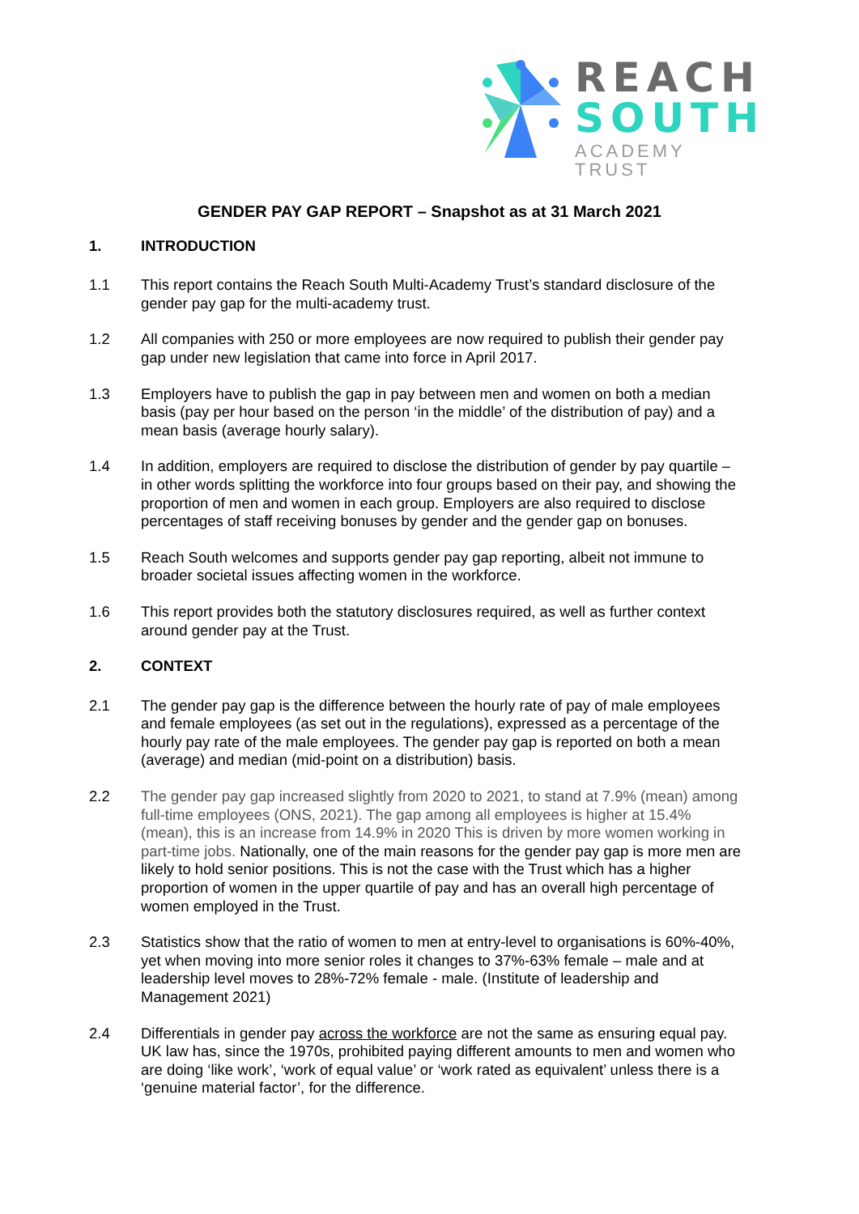REACH
SOUTH
ACADEMY TRUST
GENDER PAY GAP REPORT – Snapshot as at 31 March 2021
1. INTRODUCTION
1.1 This report contains the Reach South Multi-Academy Trust’s standard disclosure of the gender pay gap for the multi-academy trust.
1.2 All companies with 250 or more employees are now required to publish their gender pay gap under new legislation that came into force in April 2017.
1.3 Employers have to publish the gap in pay between men and women on both a median basis (pay per hour based on the person ‘in the middle’ of the distribution of pay) and a mean basis (average hourly salary).
1.4 In addition, employers are required to disclose the distribution of gender by pay quartile – in other words splitting the workforce into four groups based on their pay, and showing the proportion of men and women in each group. Employers are also required to disclose percentages of staff receiving bonuses by gender and the gender gap on bonuses.
1.5 Reach South welcomes and supports gender pay gap reporting, albeit not immune to broader societal issues affecting women in the workforce.
1.6 This report provides both the statutory disclosures required, as well as further context around gender pay at the Trust.
2. CONTEXT
2.1 The gender pay gap is the difference between the hourly rate of pay of male employees and female employees (as set out in the regulations), expressed as a percentage of the hourly pay rate of the male employees. The gender pay gap is reported on both a mean (average) and median (mid-point on a distribution) basis.
2.2 The gender pay gap increased slightly from 2020 to 2021, to stand at 7.9% (mean) among full-time employees (ONS, 2021). The gap among all employees is higher at 15.4% (mean), this is an increase from 14.9% in 2020 This is driven by more women working in part-time jobs. Nationally, one of the main reasons for the gender pay gap is more men are likely to hold senior positions. This is not the case with the Trust which has a higher proportion of women in the upper quartile of pay and has an overall high percentage of women employed in the Trust.
2.3 Statistics show that the ratio of women to men at entry-level to organisations is 60%-40%, yet when moving into more senior roles it changes to 37%-63% female – male and at leadership level moves to 28%-72% female - male. (Institute of leadership and Management 2021)
2.4 Differentials in gender pay across the workforce are not the same as ensuring equal pay. UK law has, since the 1970s, prohibited paying different amounts to men and women who are doing ‘like work’, ‘work of equal value’ or ‘work rated as equivalent’ unless there is a ‘genuine material factor’, for the difference.